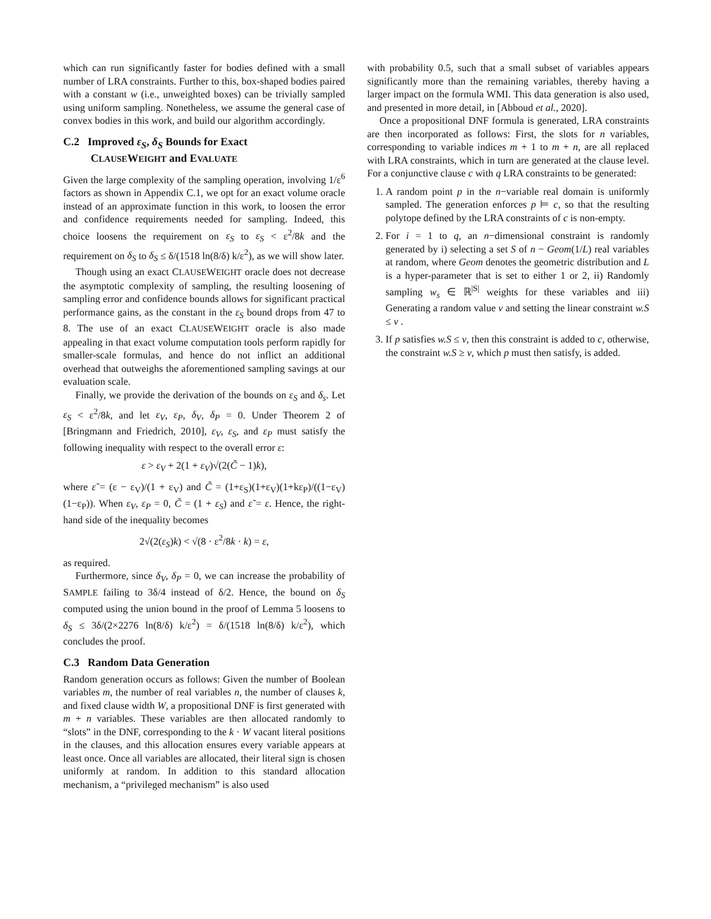which can run significantly faster for bodies defined with a small number of LRA constraints. Further to this, box-shaped bodies paired with a constant w (i.e., unweighted boxes) can be trivially sampled using uniform sampling. Nonetheless, we assume the general case of convex bodies in this work, and build our algorithm accordingly.
C.2 Improved ε<sub>S</sub>, δ<sub>S</sub> Bounds for Exact
CLAUSEWEIGHT and EVALUATE
Given the large complexity of the sampling operation, involving 1/ε<sup>6</sup> factors as shown in Appendix C.1, we opt for an exact volume oracle instead of an approximate function in this work, to loosen the error and confidence requirements needed for sampling. Indeed, this choice loosens the requirement on ε<sub>S</sub> to ε<sub>S</sub> < ε<sup>2</sup>/8k and the requirement on δ<sub>S</sub> to δ<sub>S</sub> ≤ δ/(1518 ln(8/δ) k/ε<sup>2</sup>), as we will show later.
Though using an exact CLAUSEWEIGHT oracle does not decrease the asymptotic complexity of sampling, the resulting loosening of sampling error and confidence bounds allows for significant practical performance gains, as the constant in the ε<sub>S</sub> bound drops from 47 to 8. The use of an exact CLAUSEWEIGHT oracle is also made appealing in that exact volume computation tools perform rapidly for smaller-scale formulas, and hence do not inflict an additional overhead that outweighs the aforementioned sampling savings at our evaluation scale.
Finally, we provide the derivation of the bounds on ε<sub>S</sub> and δ<sub>s</sub>. Let ε<sub>S</sub> < ε<sup>2</sup>/8k, and let ε<sub>V</sub>, ε<sub>P</sub>, δ<sub>V</sub>, δ<sub>P</sub> = 0. Under Theorem 2 of [Bringmann and Friedrich, 2010], ε<sub>V</sub>, ε<sub>S</sub>, and ε<sub>P</sub> must satisfy the following inequality with respect to the overall error ε:
ε > ε<sub>V</sub> + 2(1 + ε<sub>V</sub>)√(2(C̃ − 1)k),
where ε̃ = (ε − ε<sub>V</sub>)/(1 + ε<sub>V</sub>) and C̃ = (1+ε<sub>S</sub>)(1+ε<sub>V</sub>)(1+kε<sub>P</sub>)/((1−ε<sub>V</sub>)(1−ε<sub>P</sub>)). When ε<sub>V</sub>, ε<sub>P</sub> = 0, C̃ = (1 + ε<sub>S</sub>) and ε̃ = ε. Hence, the right-hand side of the inequality becomes
2√(2(ε<sub>S</sub>)k) < √(8 · ε<sup>2</sup>/8k · k) = ε,
as required.
Furthermore, since δ<sub>V</sub>, δ<sub>P</sub> = 0, we can increase the probability of SAMPLE failing to 3δ/4 instead of δ/2. Hence, the bound on δ<sub>S</sub> computed using the union bound in the proof of Lemma 5 loosens to δ<sub>S</sub> ≤ 3δ/(2×2276 ln(8/δ) k/ε<sup>2</sup>) = δ/(1518 ln(8/δ) k/ε<sup>2</sup>), which concludes the proof.
C.3 Random Data Generation
Random generation occurs as follows: Given the number of Boolean variables m, the number of real variables n, the number of clauses k, and fixed clause width W, a propositional DNF is first generated with m + n variables. These variables are then allocated randomly to “slots” in the DNF, corresponding to the k · W vacant literal positions in the clauses, and this allocation ensures every variable appears at least once. Once all variables are allocated, their literal sign is chosen uniformly at random. In addition to this standard allocation mechanism, a “privileged mechanism” is also used
with probability 0.5, such that a small subset of variables appears significantly more than the remaining variables, thereby having a larger impact on the formula WMI. This data generation is also used, and presented in more detail, in [Abboud et al., 2020].
Once a propositional DNF formula is generated, LRA constraints are then incorporated as follows: First, the slots for n variables, corresponding to variable indices m + 1 to m + n, are all replaced with LRA constraints, which in turn are generated at the clause level. For a conjunctive clause c with q LRA constraints to be generated:
1. A random point p in the n−variable real domain is uniformly sampled. The generation enforces p ⊨ c, so that the resulting polytope defined by the LRA constraints of c is non-empty.
2. For i = 1 to q, an n−dimensional constraint is randomly generated by i) selecting a set S of n − Geom(1/L) real variables at random, where Geom denotes the geometric distribution and L is a hyper-parameter that is set to either 1 or 2, ii) Randomly sampling w<sub>s</sub> ∈ ℝ<sup>|S|</sup> weights for these variables and iii) Generating a random value v and setting the linear constraint w.S ≤ v .
3. If p satisfies w.S ≤ v, then this constraint is added to c, otherwise, the constraint w.S ≥ v, which p must then satisfy, is added.